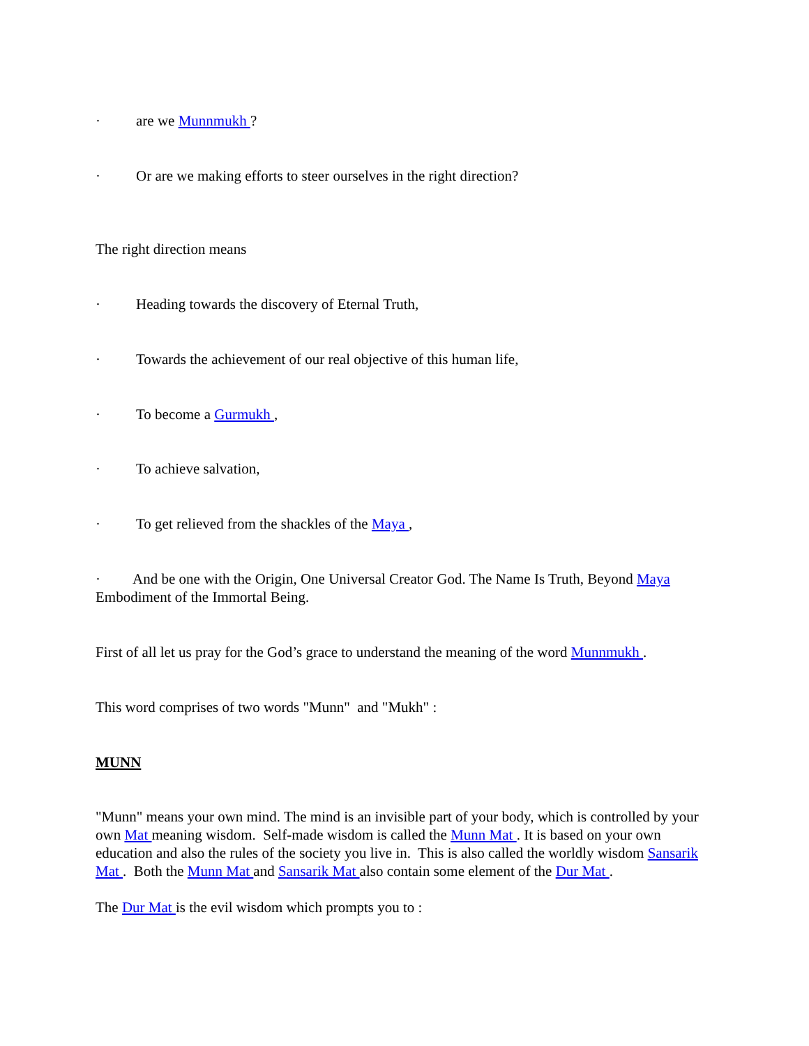· are we Munnmukh ?
· Or are we making efforts to steer ourselves in the right direction?
The right direction means
· Heading towards the discovery of Eternal Truth,
· Towards the achievement of our real objective of this human life,
· To become a Gurmukh ,
· To achieve salvation,
· To get relieved from the shackles of the Maya ,
· And be one with the Origin, One Universal Creator God. The Name Is Truth, Beyond Maya Embodiment of the Immortal Being.
First of all let us pray for the God’s grace to understand the meaning of the word Munnmukh .
This word comprises of two words "Munn" and "Mukh" :
MUNN
"Munn" means your own mind. The mind is an invisible part of your body, which is controlled by your own Mat meaning wisdom. Self-made wisdom is called the Munn Mat . It is based on your own education and also the rules of the society you live in. This is also called the worldly wisdom Sansarik Mat . Both the Munn Mat and Sansarik Mat also contain some element of the Dur Mat .
The Dur Mat is the evil wisdom which prompts you to :